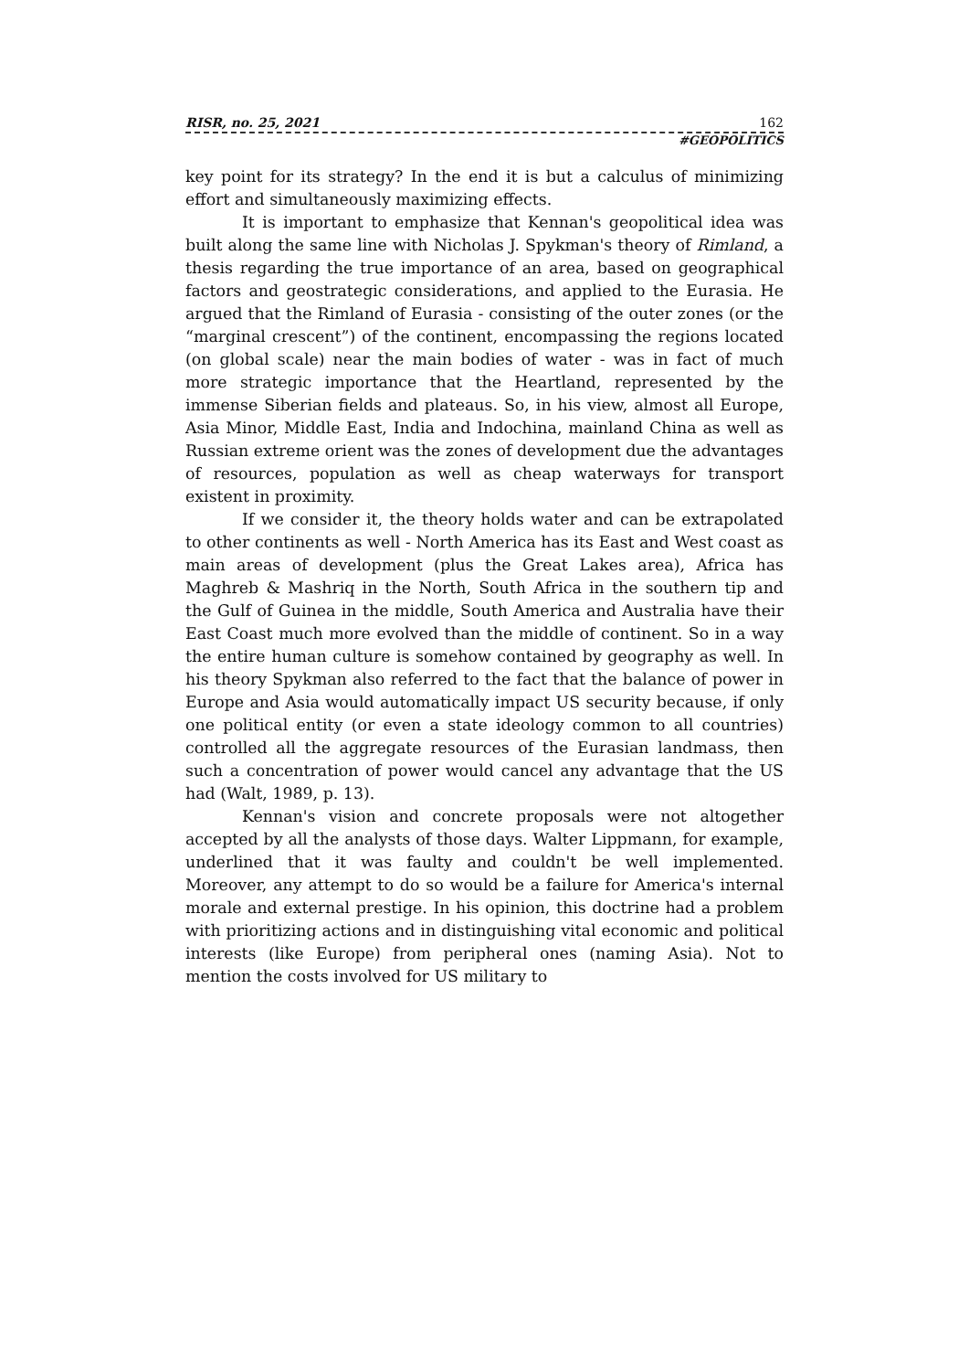RISR, no. 25, 2021 162
#GEOPOLITICS
key point for its strategy? In the end it is but a calculus of minimizing effort and simultaneously maximizing effects.
It is important to emphasize that Kennan's geopolitical idea was built along the same line with Nicholas J. Spykman's theory of Rimland, a thesis regarding the true importance of an area, based on geographical factors and geostrategic considerations, and applied to the Eurasia. He argued that the Rimland of Eurasia - consisting of the outer zones (or the “marginal crescent”) of the continent, encompassing the regions located (on global scale) near the main bodies of water - was in fact of much more strategic importance that the Heartland, represented by the immense Siberian fields and plateaus. So, in his view, almost all Europe, Asia Minor, Middle East, India and Indochina, mainland China as well as Russian extreme orient was the zones of development due the advantages of resources, population as well as cheap waterways for transport existent in proximity.
If we consider it, the theory holds water and can be extrapolated to other continents as well - North America has its East and West coast as main areas of development (plus the Great Lakes area), Africa has Maghreb & Mashriq in the North, South Africa in the southern tip and the Gulf of Guinea in the middle, South America and Australia have their East Coast much more evolved than the middle of continent. So in a way the entire human culture is somehow contained by geography as well. In his theory Spykman also referred to the fact that the balance of power in Europe and Asia would automatically impact US security because, if only one political entity (or even a state ideology common to all countries) controlled all the aggregate resources of the Eurasian landmass, then such a concentration of power would cancel any advantage that the US had (Walt, 1989, p. 13).
Kennan's vision and concrete proposals were not altogether accepted by all the analysts of those days. Walter Lippmann, for example, underlined that it was faulty and couldn't be well implemented. Moreover, any attempt to do so would be a failure for America's internal morale and external prestige. In his opinion, this doctrine had a problem with prioritizing actions and in distinguishing vital economic and political interests (like Europe) from peripheral ones (naming Asia). Not to mention the costs involved for US military to